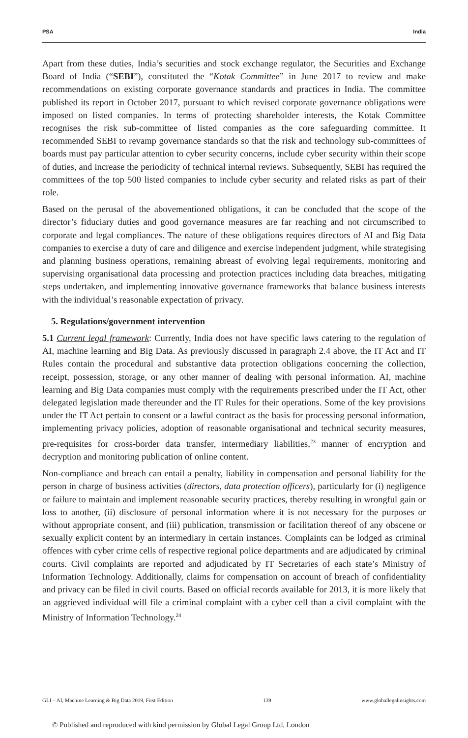PSA India
Apart from these duties, India’s securities and stock exchange regulator, the Securities and Exchange Board of India (“SEBI”), constituted the “Kotak Committee” in June 2017 to review and make recommendations on existing corporate governance standards and practices in India. The committee published its report in October 2017, pursuant to which revised corporate governance obligations were imposed on listed companies. In terms of protecting shareholder interests, the Kotak Committee recognises the risk sub-committee of listed companies as the core safeguarding committee. It recommended SEBI to revamp governance standards so that the risk and technology sub-committees of boards must pay particular attention to cyber security concerns, include cyber security within their scope of duties, and increase the periodicity of technical internal reviews. Subsequently, SEBI has required the committees of the top 500 listed companies to include cyber security and related risks as part of their role.
Based on the perusal of the abovementioned obligations, it can be concluded that the scope of the director’s fiduciary duties and good governance measures are far reaching and not circumscribed to corporate and legal compliances. The nature of these obligations requires directors of AI and Big Data companies to exercise a duty of care and diligence and exercise independent judgment, while strategising and planning business operations, remaining abreast of evolving legal requirements, monitoring and supervising organisational data processing and protection practices including data breaches, mitigating steps undertaken, and implementing innovative governance frameworks that balance business interests with the individual’s reasonable expectation of privacy.
5. Regulations/government intervention
5.1 Current legal framework: Currently, India does not have specific laws catering to the regulation of AI, machine learning and Big Data. As previously discussed in paragraph 2.4 above, the IT Act and IT Rules contain the procedural and substantive data protection obligations concerning the collection, receipt, possession, storage, or any other manner of dealing with personal information. AI, machine learning and Big Data companies must comply with the requirements prescribed under the IT Act, other delegated legislation made thereunder and the IT Rules for their operations. Some of the key provisions under the IT Act pertain to consent or a lawful contract as the basis for processing personal information, implementing privacy policies, adoption of reasonable organisational and technical security measures, pre-requisites for cross-border data transfer, intermediary liabilities,<sup>23</sup> manner of encryption and decryption and monitoring publication of online content.
Non-compliance and breach can entail a penalty, liability in compensation and personal liability for the person in charge of business activities (directors, data protection officers), particularly for (i) negligence or failure to maintain and implement reasonable security practices, thereby resulting in wrongful gain or loss to another, (ii) disclosure of personal information where it is not necessary for the purposes or without appropriate consent, and (iii) publication, transmission or facilitation thereof of any obscene or sexually explicit content by an intermediary in certain instances. Complaints can be lodged as criminal offences with cyber crime cells of respective regional police departments and are adjudicated by criminal courts. Civil complaints are reported and adjudicated by IT Secretaries of each state’s Ministry of Information Technology. Additionally, claims for compensation on account of breach of confidentiality and privacy can be filed in civil courts. Based on official records available for 2013, it is more likely that an aggrieved individual will file a criminal complaint with a cyber cell than a civil complaint with the Ministry of Information Technology.<sup>24</sup>
GLI – AI, Machine Learning & Big Data 2019, First Edition 139 www.globallegalinsights.com
© Published and reproduced with kind permission by Global Legal Group Ltd, London